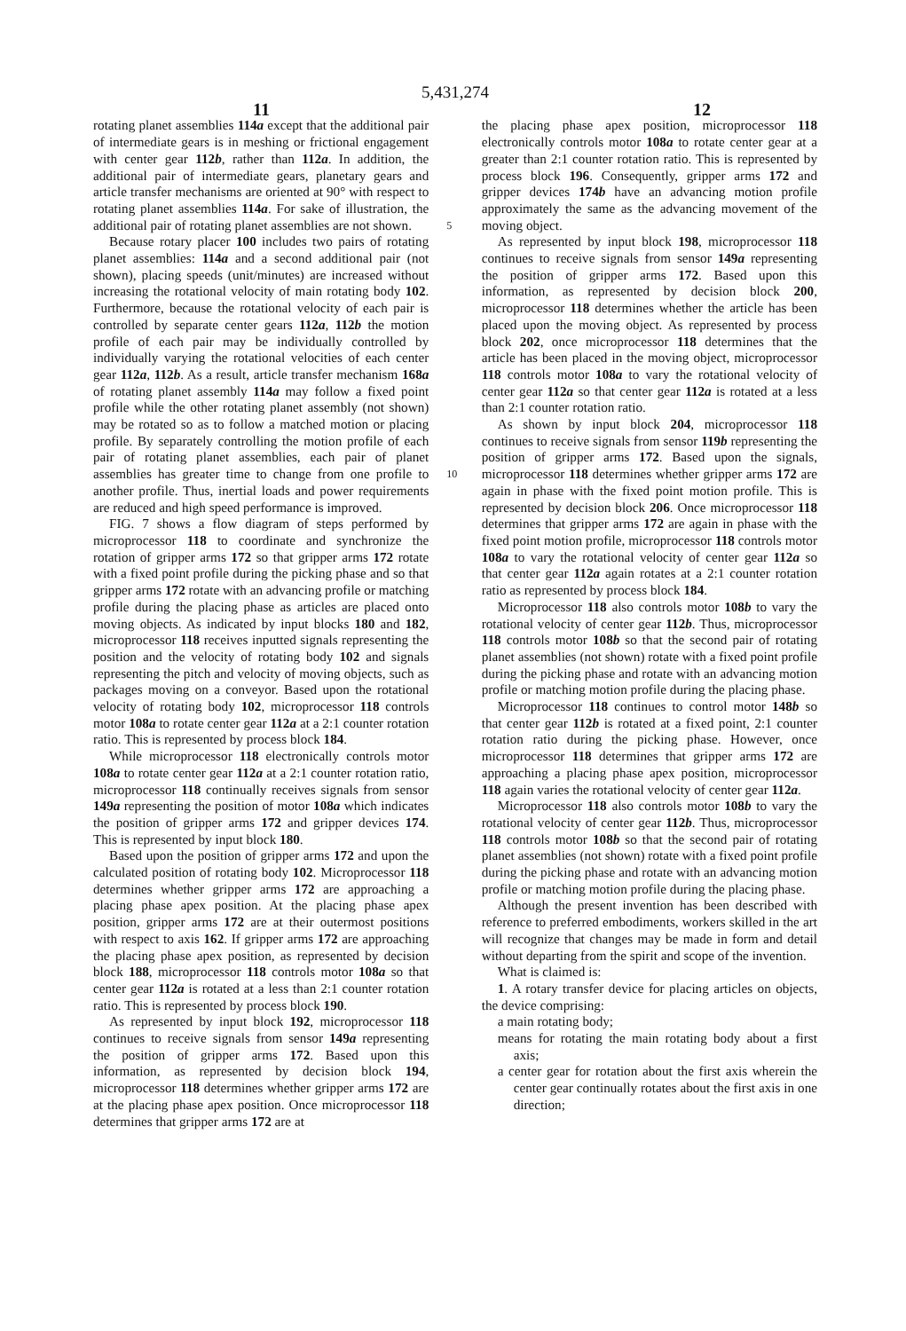5,431,274
11 12
rotating planet assemblies 114a except that the additional pair of intermediate gears is in meshing or frictional engagement with center gear 112b, rather than 112a. In addition, the additional pair of intermediate gears, planetary gears and article transfer mechanisms are oriented at 90° with respect to rotating planet assemblies 114a. For sake of illustration, the additional pair of rotating planet assemblies are not shown.
Because rotary placer 100 includes two pairs of rotating planet assemblies: 114a and a second additional pair (not shown), placing speeds (unit/minutes) are increased without increasing the rotational velocity of main rotating body 102. Furthermore, because the rotational velocity of each pair is controlled by separate center gears 112a, 112b the motion profile of each pair may be individually controlled by individually varying the rotational velocities of each center gear 112a, 112b. As a result, article transfer mechanism 168a of rotating planet assembly 114a may follow a fixed point profile while the other rotating planet assembly (not shown) may be rotated so as to follow a matched motion or placing profile. By separately controlling the motion profile of each pair of rotating planet assemblies, each pair of planet assemblies has greater time to change from one profile to another profile. Thus, inertial loads and power requirements are reduced and high speed performance is improved.
FIG. 7 shows a flow diagram of steps performed by microprocessor 118 to coordinate and synchronize the rotation of gripper arms 172 so that gripper arms 172 rotate with a fixed point profile during the picking phase and so that gripper arms 172 rotate with an advancing profile or matching profile during the placing phase as articles are placed onto moving objects. As indicated by input blocks 180 and 182, microprocessor 118 receives inputted signals representing the position and the velocity of rotating body 102 and signals representing the pitch and velocity of moving objects, such as packages moving on a conveyor. Based upon the rotational velocity of rotating body 102, microprocessor 118 controls motor 108a to rotate center gear 112a at a 2:1 counter rotation ratio. This is represented by process block 184.
While microprocessor 118 electronically controls motor 108a to rotate center gear 112a at a 2:1 counter rotation ratio, microprocessor 118 continually receives signals from sensor 149a representing the position of motor 108a which indicates the position of gripper arms 172 and gripper devices 174. This is represented by input block 180.
Based upon the position of gripper arms 172 and upon the calculated position of rotating body 102. Microprocessor 118 determines whether gripper arms 172 are approaching a placing phase apex position. At the placing phase apex position, gripper arms 172 are at their outermost positions with respect to axis 162. If gripper arms 172 are approaching the placing phase apex position, as represented by decision block 188, microprocessor 118 controls motor 108a so that center gear 112a is rotated at a less than 2:1 counter rotation ratio. This is represented by process block 190.
As represented by input block 192, microprocessor 118 continues to receive signals from sensor 149a representing the position of gripper arms 172. Based upon this information, as represented by decision block 194, microprocessor 118 determines whether gripper arms 172 are at the placing phase apex position. Once microprocessor 118 determines that gripper arms 172 are at
5
10
the placing phase apex position, microprocessor 118 electronically controls motor 108a to rotate center gear at a greater than 2:1 counter rotation ratio. This is represented by process block 196. Consequently, gripper arms 172 and gripper devices 174b have an advancing motion profile approximately the same as the advancing movement of the moving object.
As represented by input block 198, microprocessor 118 continues to receive signals from sensor 149a representing the position of gripper arms 172. Based upon this information, as represented by decision block 200, microprocessor 118 determines whether the article has been placed upon the moving object. As represented by process block 202, once microprocessor 118 determines that the article has been placed in the moving object, microprocessor 118 controls motor 108a to vary the rotational velocity of center gear 112a so that center gear 112a is rotated at a less than 2:1 counter rotation ratio.
As shown by input block 204, microprocessor 118 continues to receive signals from sensor 119b representing the position of gripper arms 172. Based upon the signals, microprocessor 118 determines whether gripper arms 172 are again in phase with the fixed point motion profile. This is represented by decision block 206. Once microprocessor 118 determines that gripper arms 172 are again in phase with the fixed point motion profile, microprocessor 118 controls motor 108a to vary the rotational velocity of center gear 112a so that center gear 112a again rotates at a 2:1 counter rotation ratio as represented by process block 184.
Microprocessor 118 also controls motor 108b to vary the rotational velocity of center gear 112b. Thus, microprocessor 118 controls motor 108b so that the second pair of rotating planet assemblies (not shown) rotate with a fixed point profile during the picking phase and rotate with an advancing motion profile or matching motion profile during the placing phase.
Microprocessor 118 continues to control motor 148b so that center gear 112b is rotated at a fixed point, 2:1 counter rotation ratio during the picking phase. However, once microprocessor 118 determines that gripper arms 172 are approaching a placing phase apex position, microprocessor 118 again varies the rotational velocity of center gear 112a.
Microprocessor 118 also controls motor 108b to vary the rotational velocity of center gear 112b. Thus, microprocessor 118 controls motor 108b so that the second pair of rotating planet assemblies (not shown) rotate with a fixed point profile during the picking phase and rotate with an advancing motion profile or matching motion profile during the placing phase.
Although the present invention has been described with reference to preferred embodiments, workers skilled in the art will recognize that changes may be made in form and detail without departing from the spirit and scope of the invention.
What is claimed is:
1. A rotary transfer device for placing articles on objects, the device comprising:
a main rotating body;
means for rotating the main rotating body about a first axis;
a center gear for rotation about the first axis wherein the center gear continually rotates about the first axis in one direction;